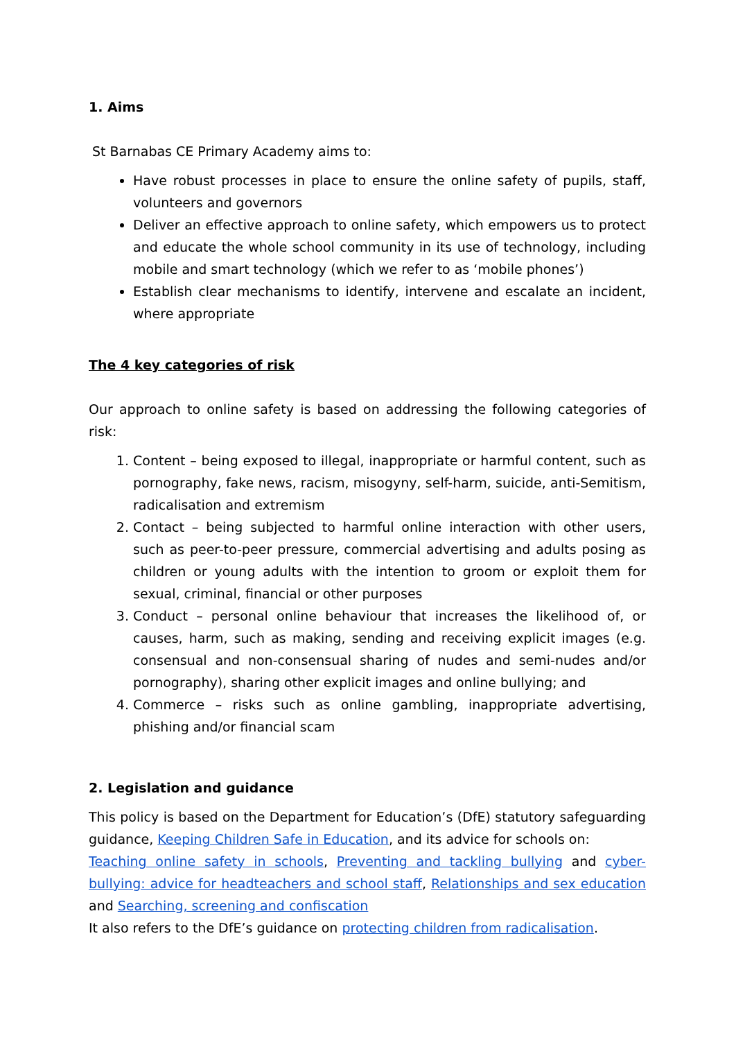1. Aims
St Barnabas CE Primary Academy aims to:
Have robust processes in place to ensure the online safety of pupils, staff, volunteers and governors
Deliver an effective approach to online safety, which empowers us to protect and educate the whole school community in its use of technology, including mobile and smart technology (which we refer to as ‘mobile phones’)
Establish clear mechanisms to identify, intervene and escalate an incident, where appropriate
The 4 key categories of risk
Our approach to online safety is based on addressing the following categories of risk:
1. Content – being exposed to illegal, inappropriate or harmful content, such as pornography, fake news, racism, misogyny, self-harm, suicide, anti-Semitism, radicalisation and extremism
2. Contact – being subjected to harmful online interaction with other users, such as peer-to-peer pressure, commercial advertising and adults posing as children or young adults with the intention to groom or exploit them for sexual, criminal, financial or other purposes
3. Conduct – personal online behaviour that increases the likelihood of, or causes, harm, such as making, sending and receiving explicit images (e.g. consensual and non-consensual sharing of nudes and semi-nudes and/or pornography), sharing other explicit images and online bullying; and
4. Commerce – risks such as online gambling, inappropriate advertising, phishing and/or financial scam
2. Legislation and guidance
This policy is based on the Department for Education’s (DfE) statutory safeguarding guidance, Keeping Children Safe in Education, and its advice for schools on:
Teaching online safety in schools, Preventing and tackling bullying and cyber-bullying: advice for headteachers and school staff, Relationships and sex education and Searching, screening and confiscation
It also refers to the DfE’s guidance on protecting children from radicalisation.